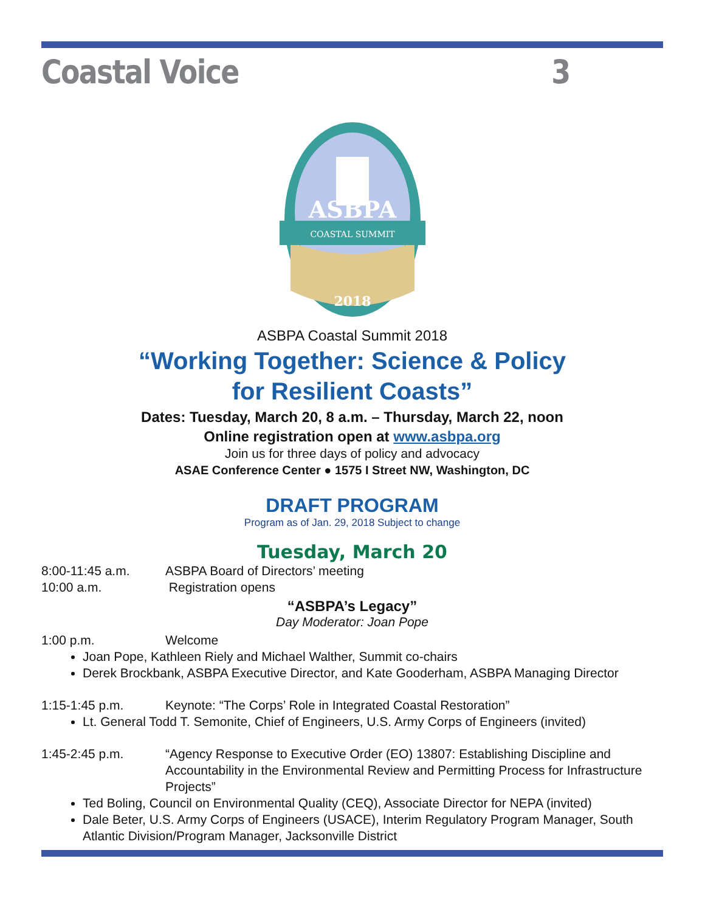Coastal Voice 3
ASBPA
COASTAL SUMMIT
2018
ASBPA Coastal Summit 2018
“Working Together: Science & Policy
for Resilient Coasts”
Dates: Tuesday, March 20, 8 a.m. – Thursday, March 22, noon
Online registration open at www.asbpa.org
Join us for three days of policy and advocacy
ASAE Conference Center ● 1575 I Street NW, Washington, DC
DRAFT PROGRAM
Program as of Jan. 29, 2018 Subject to change
Tuesday, March 20
8:00-11:45 a.m. ASBPA Board of Directors’ meeting
10:00 a.m. Registration opens
“ASBPA’s Legacy”
Day Moderator: Joan Pope
1:00 p.m. Welcome
Joan Pope, Kathleen Riely and Michael Walther, Summit co-chairs
Derek Brockbank, ASBPA Executive Director, and Kate Gooderham, ASBPA Managing Director
1:15-1:45 p.m. Keynote: “The Corps’ Role in Integrated Coastal Restoration”
Lt. General Todd T. Semonite, Chief of Engineers, U.S. Army Corps of Engineers (invited)
1:45-2:45 p.m. “Agency Response to Executive Order (EO) 13807: Establishing Discipline and Accountability in the Environmental Review and Permitting Process for Infrastructure Projects”
Ted Boling, Council on Environmental Quality (CEQ), Associate Director for NEPA (invited)
Dale Beter, U.S. Army Corps of Engineers (USACE), Interim Regulatory Program Manager, South Atlantic Division/Program Manager, Jacksonville District